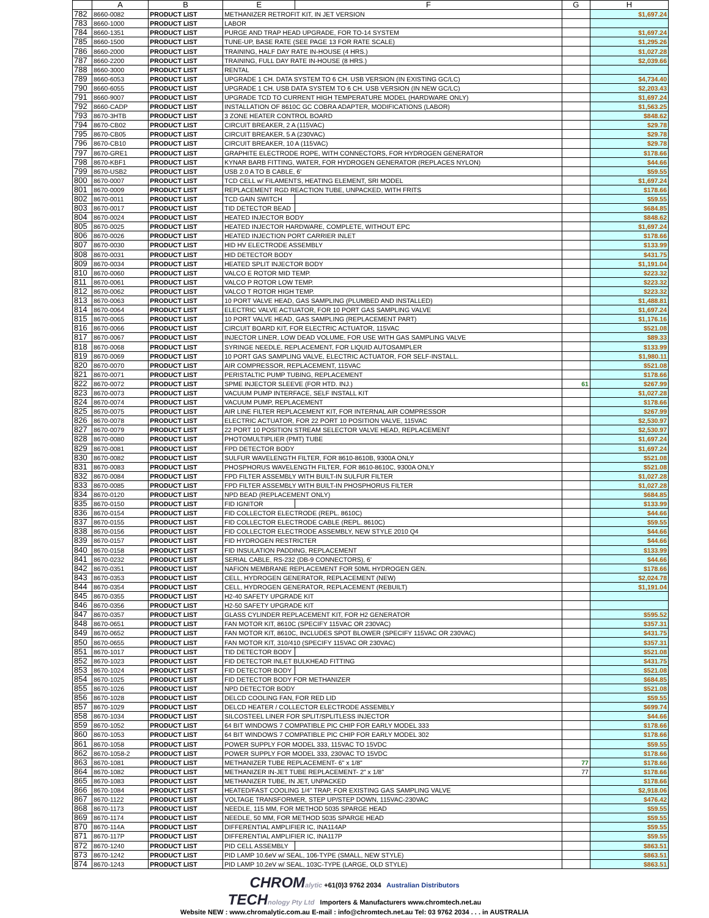| | A | B | E | F | G | H |
| --- | --- | --- | --- | --- | --- | --- |
| 782 | 8660-0082 | PRODUCT LIST | METHANIZER RETROFIT KIT, IN JET VERSION | | | $1,697.24 |
| 783 | 8660-1000 | PRODUCT LIST | LABOR | | | |
| 784 | 8660-1351 | PRODUCT LIST | PURGE AND TRAP HEAD UPGRADE, FOR TO-14 SYSTEM | | | $1,697.24 |
| 785 | 8660-1500 | PRODUCT LIST | TUNE-UP, BASE RATE (SEE PAGE 13 FOR RATE SCALE) | | | $1,295.26 |
| 786 | 8660-2000 | PRODUCT LIST | TRAINING, HALF DAY RATE IN-HOUSE (4 HRS.) | | | $1,027.28 |
| 787 | 8660-2200 | PRODUCT LIST | TRAINING, FULL DAY RATE IN-HOUSE (8 HRS.) | | | $2,039.66 |
| 788 | 8660-3000 | PRODUCT LIST | RENTAL | | | |
| 789 | 8660-6053 | PRODUCT LIST | UPGRADE 1 CH. DATA SYSTEM TO 6 CH. USB VERSION (IN EXISTING GC/LC) | | | $4,734.40 |
| 790 | 8660-6055 | PRODUCT LIST | UPGRADE 1 CH. USB DATA SYSTEM TO 6 CH. USB VERSION (IN NEW GC/LC) | | | $2,203.43 |
| 791 | 8660-9007 | PRODUCT LIST | UPGRADE TCD TO CURRENT HIGH TEMPERATURE MODEL (HARDWARE ONLY) | | | $1,697.24 |
| 792 | 8660-CADP | PRODUCT LIST | INSTALLATION OF 8610C GC COBRA ADAPTER, MODIFICATIONS (LABOR) | | | $1,563.25 |
| 793 | 8670-3HTB | PRODUCT LIST | 3 ZONE HEATER CONTROL BOARD | | | $848.62 |
| 794 | 8670-CB02 | PRODUCT LIST | CIRCUIT BREAKER, 2 A (115VAC) | | | $29.78 |
| 795 | 8670-CB05 | PRODUCT LIST | CIRCUIT BREAKER, 5 A (230VAC) | | | $29.78 |
| 796 | 8670-CB10 | PRODUCT LIST | CIRCUIT BREAKER, 10 A (115VAC) | | | $29.78 |
| 797 | 8670-GRE1 | PRODUCT LIST | GRAPHITE ELECTRODE ROPE, WITH CONNECTORS, FOR HYDROGEN GENERATOR | | | $178.66 |
| 798 | 8670-KBF1 | PRODUCT LIST | KYNAR BARB FITTING, WATER, FOR HYDROGEN GENERATOR (REPLACES NYLON) | | | $44.66 |
| 799 | 8670-USB2 | PRODUCT LIST | USB 2.0 A TO B CABLE, 6' | | | $59.55 |
| 800 | 8670-0007 | PRODUCT LIST | TCD CELL w/ FILAMENTS, HEATING ELEMENT, SRI MODEL | | | $1,697.24 |
| 801 | 8670-0009 | PRODUCT LIST | REPLACEMENT RGD REACTION TUBE, UNPACKED, WITH FRITS | | | $178.66 |
| 802 | 8670-0011 | PRODUCT LIST | TCD GAIN SWITCH | | | $59.55 |
| 803 | 8670-0017 | PRODUCT LIST | TID DETECTOR BEAD | | | $684.85 |
| 804 | 8670-0024 | PRODUCT LIST | HEATED INJECTOR BODY | | | $848.62 |
| 805 | 8670-0025 | PRODUCT LIST | HEATED INJECTOR HARDWARE, COMPLETE, WITHOUT EPC | | | $1,697.24 |
| 806 | 8670-0026 | PRODUCT LIST | HEATED INJECTION PORT CARRIER INLET | | | $178.66 |
| 807 | 8670-0030 | PRODUCT LIST | HID HV ELECTRODE ASSEMBLY | | | $133.99 |
| 808 | 8670-0031 | PRODUCT LIST | HID DETECTOR BODY | | | $431.75 |
| 809 | 8670-0034 | PRODUCT LIST | HEATED SPLIT INJECTOR BODY | | | $1,191.04 |
| 810 | 8670-0060 | PRODUCT LIST | VALCO E ROTOR MID TEMP. | | | $223.32 |
| 811 | 8670-0061 | PRODUCT LIST | VALCO P ROTOR LOW TEMP. | | | $223.32 |
| 812 | 8670-0062 | PRODUCT LIST | VALCO T ROTOR HIGH TEMP. | | | $223.32 |
| 813 | 8670-0063 | PRODUCT LIST | 10 PORT VALVE HEAD, GAS SAMPLING (PLUMBED AND INSTALLED) | | | $1,488.81 |
| 814 | 8670-0064 | PRODUCT LIST | ELECTRIC VALVE ACTUATOR, FOR 10 PORT GAS SAMPLING VALVE | | | $1,697.24 |
| 815 | 8670-0065 | PRODUCT LIST | 10 PORT VALVE HEAD, GAS SAMPLING (REPLACEMENT PART) | | | $1,176.16 |
| 816 | 8670-0066 | PRODUCT LIST | CIRCUIT BOARD KIT, FOR ELECTRIC ACTUATOR, 115VAC | | | $521.08 |
| 817 | 8670-0067 | PRODUCT LIST | INJECTOR LINER, LOW DEAD VOLUME, FOR USE WITH GAS SAMPLING VALVE | | | $89.33 |
| 818 | 8670-0068 | PRODUCT LIST | SYRINGE NEEDLE, REPLACEMENT, FOR LIQUID AUTOSAMPLER | | | $133.99 |
| 819 | 8670-0069 | PRODUCT LIST | 10 PORT GAS SAMPLING VALVE, ELECTRIC ACTUATOR, FOR SELF-INSTALL. | | | $1,980.11 |
| 820 | 8670-0070 | PRODUCT LIST | AIR COMPRESSOR, REPLACEMENT, 115VAC | | | $521.08 |
| 821 | 8670-0071 | PRODUCT LIST | PERISTALTIC PUMP TUBING, REPLACEMENT | | | $178.66 |
| 822 | 8670-0072 | PRODUCT LIST | SPME INJECTOR SLEEVE (FOR HTD. INJ.) | | 61 | $267.99 |
| 823 | 8670-0073 | PRODUCT LIST | VACUUM PUMP INTERFACE, SELF INSTALL KIT | | | $1,027.28 |
| 824 | 8670-0074 | PRODUCT LIST | VACUUM PUMP, REPLACEMENT | | | $178.66 |
| 825 | 8670-0075 | PRODUCT LIST | AIR LINE FILTER REPLACEMENT KIT, FOR INTERNAL AIR COMPRESSOR | | | $267.99 |
| 826 | 8670-0078 | PRODUCT LIST | ELECTRIC ACTUATOR, FOR 22 PORT 10 POSITION VALVE, 115VAC | | | $2,530.97 |
| 827 | 8670-0079 | PRODUCT LIST | 22 PORT 10 POSITION STREAM SELECTOR VALVE HEAD, REPLACEMENT | | | $2,530.97 |
| 828 | 8670-0080 | PRODUCT LIST | PHOTOMULTIPLIER (PMT) TUBE | | | $1,697.24 |
| 829 | 8670-0081 | PRODUCT LIST | FPD DETECTOR BODY | | | $1,697.24 |
| 830 | 8670-0082 | PRODUCT LIST | SULFUR WAVELENGTH FILTER, FOR 8610-8610B, 9300A ONLY | | | $521.08 |
| 831 | 8670-0083 | PRODUCT LIST | PHOSPHORUS WAVELENGTH FILTER, FOR 8610-8610C, 9300A ONLY | | | $521.08 |
| 832 | 8670-0084 | PRODUCT LIST | FPD FILTER ASSEMBLY WITH BUILT-IN SULFUR FILTER | | | $1,027.28 |
| 833 | 8670-0085 | PRODUCT LIST | FPD FILTER ASSEMBLY WITH BUILT-IN PHOSPHORUS FILTER | | | $1,027.28 |
| 834 | 8670-0120 | PRODUCT LIST | NPD BEAD (REPLACEMENT ONLY) | | | $684.85 |
| 835 | 8670-0150 | PRODUCT LIST | FID IGNITOR | | | $133.99 |
| 836 | 8670-0154 | PRODUCT LIST | FID COLLECTOR ELECTRODE (REPL. 8610C) | | | $44.66 |
| 837 | 8670-0155 | PRODUCT LIST | FID COLLECTOR ELECTRODE CABLE (REPL. 8610C) | | | $59.55 |
| 838 | 8670-0156 | PRODUCT LIST | FID COLLECTOR ELECTRODE ASSEMBLY, NEW STYLE 2010 Q4 | | | $44.66 |
| 839 | 8670-0157 | PRODUCT LIST | FID HYDROGEN RESTRICTER | | | $44.66 |
| 840 | 8670-0158 | PRODUCT LIST | FID INSULATION PADDING, REPLACEMENT | | | $133.99 |
| 841 | 8670-0232 | PRODUCT LIST | SERIAL CABLE, RS-232 (DB-9 CONNECTORS), 6' | | | $44.66 |
| 842 | 8670-0351 | PRODUCT LIST | NAFION MEMBRANE REPLACEMENT FOR 50ML HYDROGEN GEN. | | | $178.66 |
| 843 | 8670-0353 | PRODUCT LIST | CELL, HYDROGEN GENERATOR, REPLACEMENT (NEW) | | | $2,024.78 |
| 844 | 8670-0354 | PRODUCT LIST | CELL, HYDROGEN GENERATOR, REPLACEMENT (REBUILT) | | | $1,191.04 |
| 845 | 8670-0355 | PRODUCT LIST | H2-40 SAFETY UPGRADE KIT | | | |
| 846 | 8670-0356 | PRODUCT LIST | H2-50 SAFETY UPGRADE KIT | | | |
| 847 | 8670-0357 | PRODUCT LIST | GLASS CYLINDER REPLACEMENT KIT, FOR H2 GENERATOR | | | $595.52 |
| 848 | 8670-0651 | PRODUCT LIST | FAN MOTOR KIT, 8610C (SPECIFY 115VAC OR 230VAC) | | | $357.31 |
| 849 | 8670-0652 | PRODUCT LIST | FAN MOTOR KIT, 8610C, INCLUDES SPOT BLOWER (SPECIFY 115VAC OR 230VAC) | | | $431.75 |
| 850 | 8670-0655 | PRODUCT LIST | FAN MOTOR KIT, 310/410 (SPECIFY 115VAC OR 230VAC) | | | $357.31 |
| 851 | 8670-1017 | PRODUCT LIST | TID DETECTOR BODY | | | $521.08 |
| 852 | 8670-1023 | PRODUCT LIST | FID DETECTOR INLET BULKHEAD FITTING | | | $431.75 |
| 853 | 8670-1024 | PRODUCT LIST | FID DETECTOR BODY | | | $521.08 |
| 854 | 8670-1025 | PRODUCT LIST | FID DETECTOR BODY FOR METHANIZER | | | $684.85 |
| 855 | 8670-1026 | PRODUCT LIST | NPD DETECTOR BODY | | | $521.08 |
| 856 | 8670-1028 | PRODUCT LIST | DELCD COOLING FAN, FOR RED LID | | | $59.55 |
| 857 | 8670-1029 | PRODUCT LIST | DELCD HEATER / COLLECTOR ELECTRODE ASSEMBLY | | | $699.74 |
| 858 | 8670-1034 | PRODUCT LIST | SILCOSTEEL LINER FOR SPLIT/SPLITLESS INJECTOR | | | $44.66 |
| 859 | 8670-1052 | PRODUCT LIST | 64 BIT WINDOWS 7 COMPATIBLE PIC CHIP FOR EARLY MODEL 333 | | | $178.66 |
| 860 | 8670-1053 | PRODUCT LIST | 64 BIT WINDOWS 7 COMPATIBLE PIC CHIP FOR EARLY MODEL 302 | | | $178.66 |
| 861 | 8670-1058 | PRODUCT LIST | POWER SUPPLY FOR MODEL 333, 115VAC TO 15VDC | | | $59.55 |
| 862 | 8670-1058-2 | PRODUCT LIST | POWER SUPPLY FOR MODEL 333, 230VAC TO 15VDC | | | $178.66 |
| 863 | 8670-1081 | PRODUCT LIST | METHANIZER TUBE REPLACEMENT- 6" x 1/8" | | 77 | $178.66 |
| 864 | 8670-1082 | PRODUCT LIST | METHANIZER IN-JET TUBE REPLACEMENT- 2" x 1/8" | | 77 | $178.66 |
| 865 | 8670-1083 | PRODUCT LIST | METHANIZER TUBE, IN JET, UNPACKED | | | $178.66 |
| 866 | 8670-1084 | PRODUCT LIST | HEATED/FAST COOLING 1/4" TRAP, FOR EXISTING GAS SAMPLING VALVE | | | $2,918.06 |
| 867 | 8670-1122 | PRODUCT LIST | VOLTAGE TRANSFORMER, STEP UP/STEP DOWN, 115VAC-230VAC | | | $476.42 |
| 868 | 8670-1173 | PRODUCT LIST | NEEDLE, 115 MM, FOR METHOD 5035 SPARGE HEAD | | | $59.55 |
| 869 | 8670-1174 | PRODUCT LIST | NEEDLE, 50 MM, FOR METHOD 5035 SPARGE HEAD | | | $59.55 |
| 870 | 8670-114A | PRODUCT LIST | DIFFERENTIAL AMPLIFIER IC, INA114AP | | | $59.55 |
| 871 | 8670-117P | PRODUCT LIST | DIFFERENTIAL AMPLIFIER IC, INA117P | | | $59.55 |
| 872 | 8670-1240 | PRODUCT LIST | PID CELL ASSEMBLY | | | $863.51 |
| 873 | 8670-1242 | PRODUCT LIST | PID LAMP 10.6eV w/ SEAL, 106-TYPE (SMALL, NEW STYLE) | | | $863.51 |
| 874 | 8670-1243 | PRODUCT LIST | PID LAMP 10.2eV w/ SEAL, 103C-TYPE (LARGE, OLD STYLE) | | | $863.51 |
CHROM alytic +61(0)3 9762 2034 Australian Distributors
TECH nology Pty Ltd Importers & Manufacturers www.chromtech.net.au
Website NEW : www.chromalytic.com.au E-mail : info@chromtech.net.au Tel: 03 9762 2034 . . . in AUSTRALIA